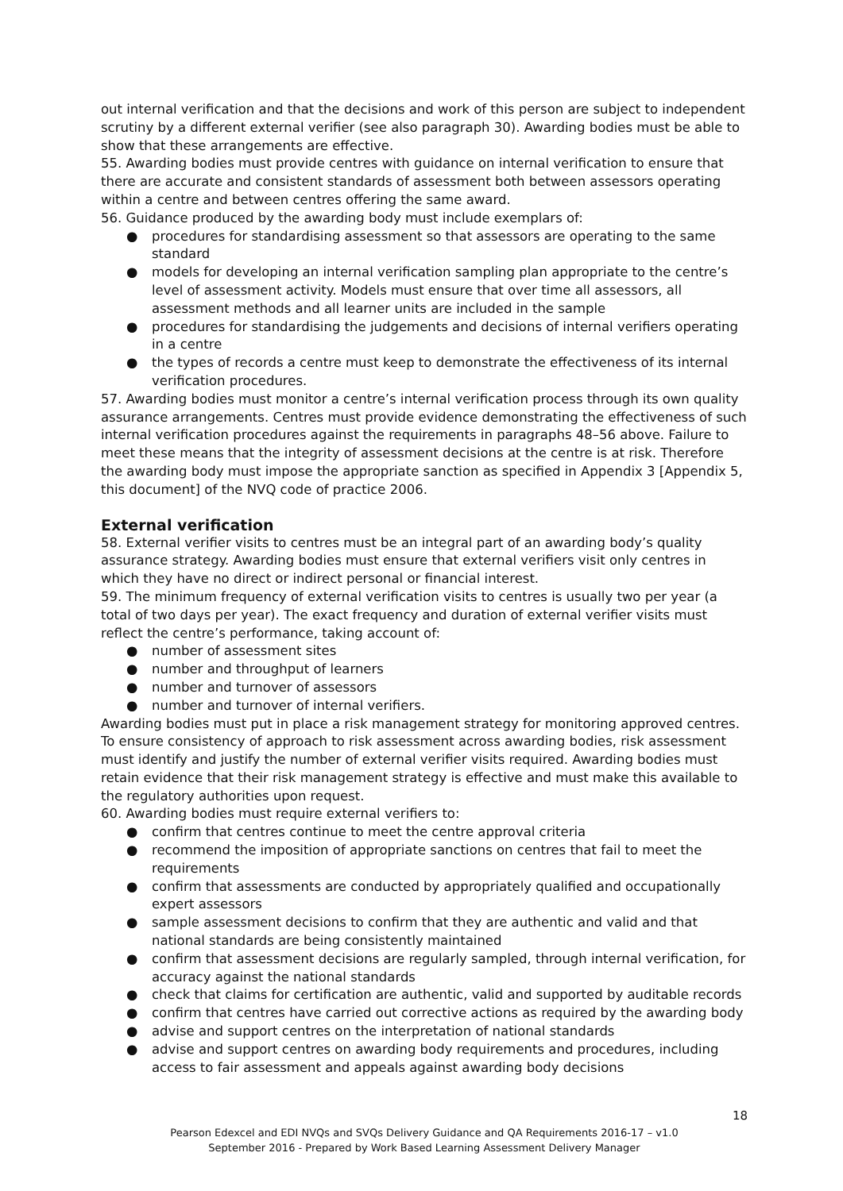out internal verification and that the decisions and work of this person are subject to independent scrutiny by a different external verifier (see also paragraph 30). Awarding bodies must be able to show that these arrangements are effective.
55. Awarding bodies must provide centres with guidance on internal verification to ensure that there are accurate and consistent standards of assessment both between assessors operating within a centre and between centres offering the same award.
56. Guidance produced by the awarding body must include exemplars of:
● procedures for standardising assessment so that assessors are operating to the same standard
● models for developing an internal verification sampling plan appropriate to the centre’s level of assessment activity. Models must ensure that over time all assessors, all assessment methods and all learner units are included in the sample
● procedures for standardising the judgements and decisions of internal verifiers operating in a centre
● the types of records a centre must keep to demonstrate the effectiveness of its internal verification procedures.
57. Awarding bodies must monitor a centre’s internal verification process through its own quality assurance arrangements. Centres must provide evidence demonstrating the effectiveness of such internal verification procedures against the requirements in paragraphs 48–56 above. Failure to meet these means that the integrity of assessment decisions at the centre is at risk. Therefore the awarding body must impose the appropriate sanction as specified in Appendix 3 [Appendix 5, this document] of the NVQ code of practice 2006.
External verification
58. External verifier visits to centres must be an integral part of an awarding body’s quality assurance strategy. Awarding bodies must ensure that external verifiers visit only centres in which they have no direct or indirect personal or financial interest.
59. The minimum frequency of external verification visits to centres is usually two per year (a total of two days per year). The exact frequency and duration of external verifier visits must reflect the centre’s performance, taking account of:
● number of assessment sites
● number and throughput of learners
● number and turnover of assessors
● number and turnover of internal verifiers.
Awarding bodies must put in place a risk management strategy for monitoring approved centres. To ensure consistency of approach to risk assessment across awarding bodies, risk assessment must identify and justify the number of external verifier visits required. Awarding bodies must retain evidence that their risk management strategy is effective and must make this available to the regulatory authorities upon request.
60. Awarding bodies must require external verifiers to:
● confirm that centres continue to meet the centre approval criteria
● recommend the imposition of appropriate sanctions on centres that fail to meet the requirements
● confirm that assessments are conducted by appropriately qualified and occupationally expert assessors
● sample assessment decisions to confirm that they are authentic and valid and that national standards are being consistently maintained
● confirm that assessment decisions are regularly sampled, through internal verification, for accuracy against the national standards
● check that claims for certification are authentic, valid and supported by auditable records
● confirm that centres have carried out corrective actions as required by the awarding body
● advise and support centres on the interpretation of national standards
● advise and support centres on awarding body requirements and procedures, including access to fair assessment and appeals against awarding body decisions
18
Pearson Edexcel and EDI NVQs and SVQs Delivery Guidance and QA Requirements 2016-17 – v1.0
September 2016 - Prepared by Work Based Learning Assessment Delivery Manager